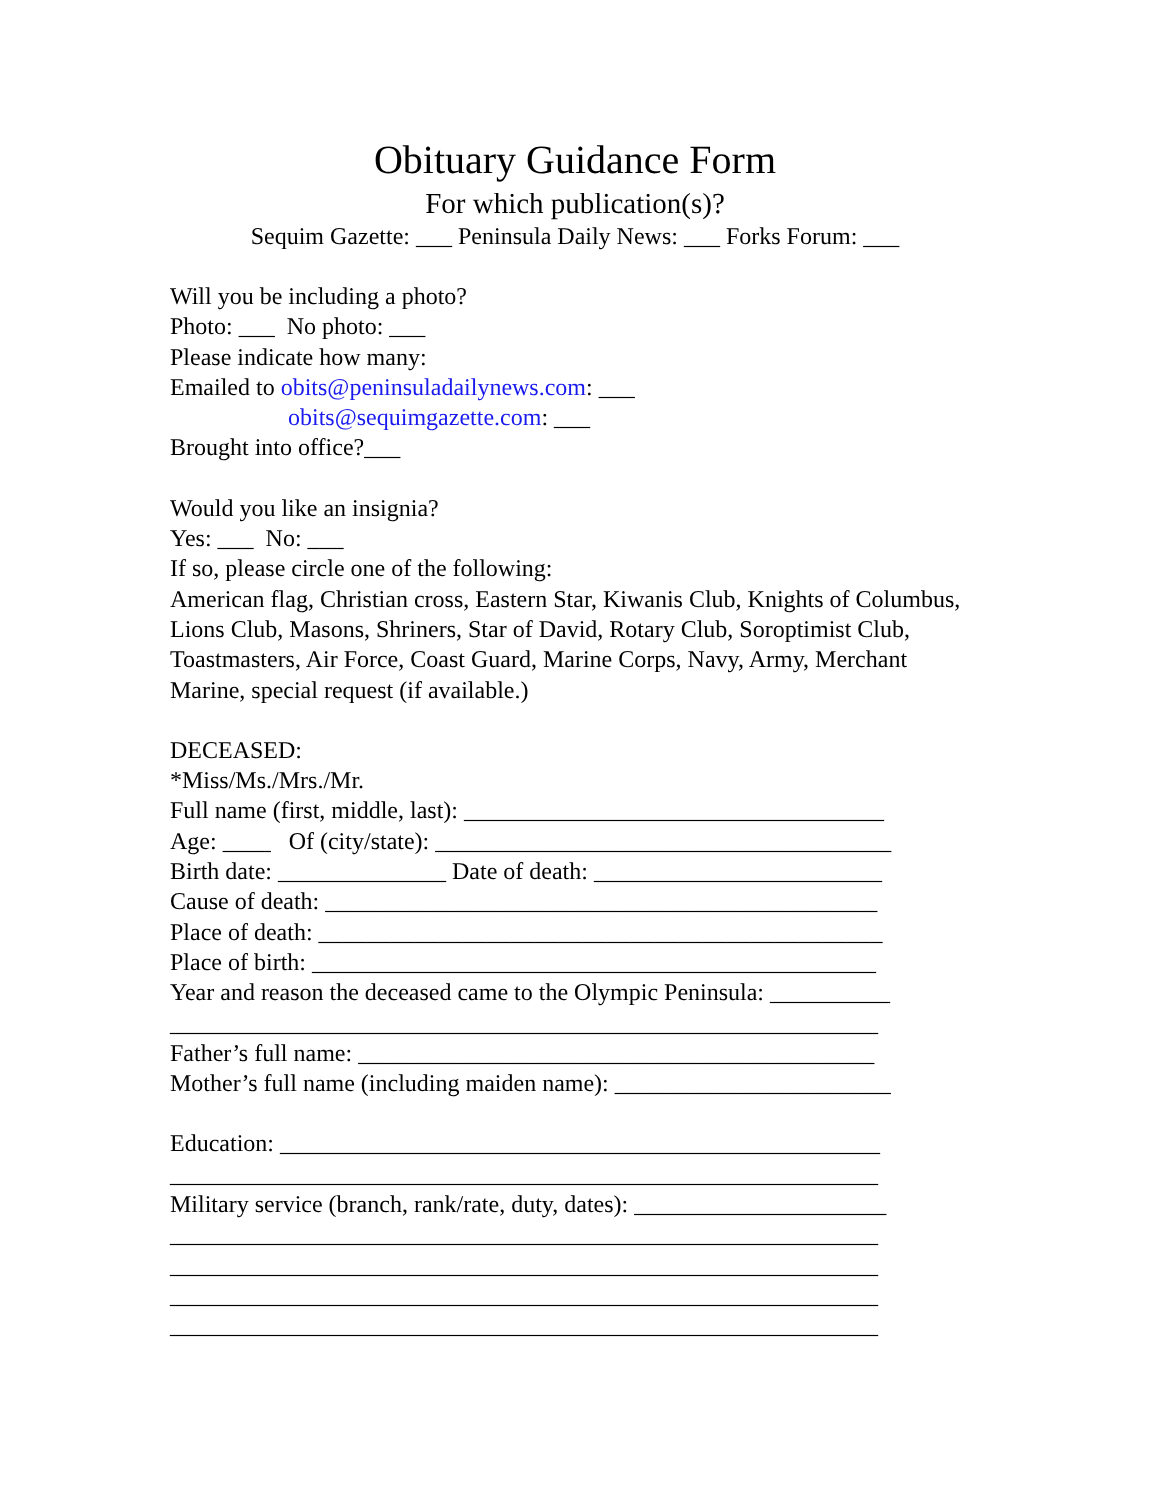Obituary Guidance Form
For which publication(s)?
Sequim Gazette: ___ Peninsula Daily News: ___ Forks Forum: ___
Will you be including a photo?
Photo: ___ No photo: ___
Please indicate how many:
Emailed to obits@peninsuladailynews.com: ___
obits@sequimgazette.com: ___
Brought into office?___
Would you like an insignia?
Yes: ___ No: ___
If so, please circle one of the following:
American flag, Christian cross, Eastern Star, Kiwanis Club, Knights of Columbus, Lions Club, Masons, Shriners, Star of David, Rotary Club, Soroptimist Club, Toastmasters, Air Force, Coast Guard, Marine Corps, Navy, Army, Merchant Marine, special request (if available.)
DECEASED:
*Miss/Ms./Mrs./Mr.
Full name (first, middle, last): ___________________________________
Age: ____ Of (city/state): ______________________________________
Birth date: ______________ Date of death: ________________________
Cause of death: ______________________________________________
Place of death: _______________________________________________
Place of birth: _______________________________________________
Year and reason the deceased came to the Olympic Peninsula: __________
___________________________________________________________
Father’s full name: ___________________________________________
Mother’s full name (including maiden name): _______________________
Education: __________________________________________________
___________________________________________________________
Military service (branch, rank/rate, duty, dates): _____________________
___________________________________________________________
___________________________________________________________
___________________________________________________________
___________________________________________________________